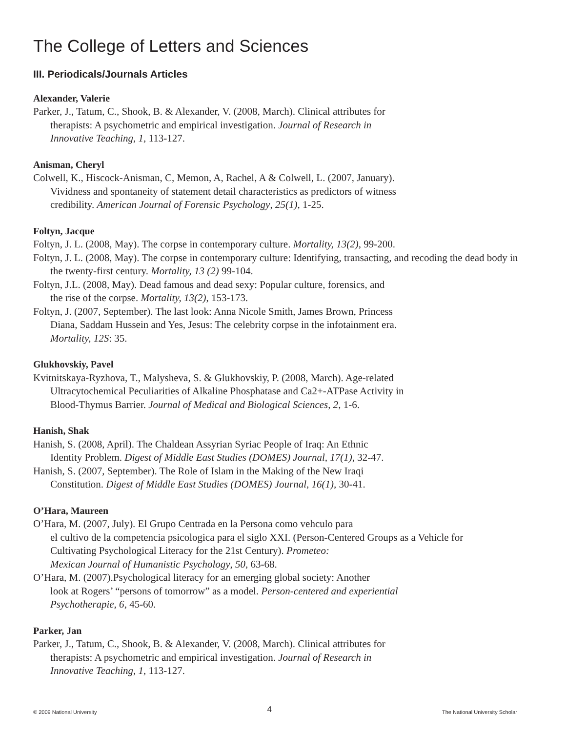The College of Letters and Sciences
III. Periodicals/Journals Articles
Alexander, Valerie
Parker, J., Tatum, C., Shook, B. & Alexander, V. (2008, March). Clinical attributes for
therapists: A psychometric and empirical investigation. Journal of Research in
Innovative Teaching, 1, 113-127.
Anisman, Cheryl
Colwell, K., Hiscock-Anisman, C, Memon, A, Rachel, A & Colwell, L. (2007, January).
Vividness and spontaneity of statement detail characteristics as predictors of witness
credibility. American Journal of Forensic Psychology, 25(1), 1-25.
Foltyn, Jacque
Foltyn, J. L. (2008, May). The corpse in contemporary culture. Mortality, 13(2), 99-200.
Foltyn, J. L. (2008, May). The corpse in contemporary culture: Identifying, transacting, and recoding the dead body in the twenty-first century. Mortality, 13 (2) 99-104.
Foltyn, J.L. (2008, May). Dead famous and dead sexy: Popular culture, forensics, and
the rise of the corpse. Mortality, 13(2), 153-173.
Foltyn, J. (2007, September). The last look: Anna Nicole Smith, James Brown, Princess
Diana, Saddam Hussein and Yes, Jesus: The celebrity corpse in the infotainment era.
Mortality, 12S: 35.
Glukhovskiy, Pavel
Kvitnitskaya-Ryzhova, T., Malysheva, S. & Glukhovskiy, P. (2008, March). Age-related
Ultracytochemical Peculiarities of Alkaline Phosphatase and Ca2+-ATPase Activity in
Blood-Thymus Barrier. Journal of Medical and Biological Sciences, 2, 1-6.
Hanish, Shak
Hanish, S. (2008, April). The Chaldean Assyrian Syriac People of Iraq: An Ethnic
Identity Problem. Digest of Middle East Studies (DOMES) Journal, 17(1), 32-47.
Hanish, S. (2007, September). The Role of Islam in the Making of the New Iraqi
Constitution. Digest of Middle East Studies (DOMES) Journal, 16(1), 30-41.
O’Hara, Maureen
O’Hara, M. (2007, July). El Grupo Centrada en la Persona como vehculo para
el cultivo de la competencia psicologica para el siglo XXI. (Person-Centered Groups as a Vehicle for
Cultivating Psychological Literacy for the 21st Century). Prometeo:
Mexican Journal of Humanistic Psychology, 50, 63-68.
O’Hara, M. (2007).Psychological literacy for an emerging global society: Another
look at Rogers’ “persons of tomorrow” as a model. Person-centered and experiential
Psychotherapie, 6, 45-60.
Parker, Jan
Parker, J., Tatum, C., Shook, B. & Alexander, V. (2008, March). Clinical attributes for
therapists: A psychometric and empirical investigation. Journal of Research in
Innovative Teaching, 1, 113-127.
© 2009 National University 4 The National University Scholar